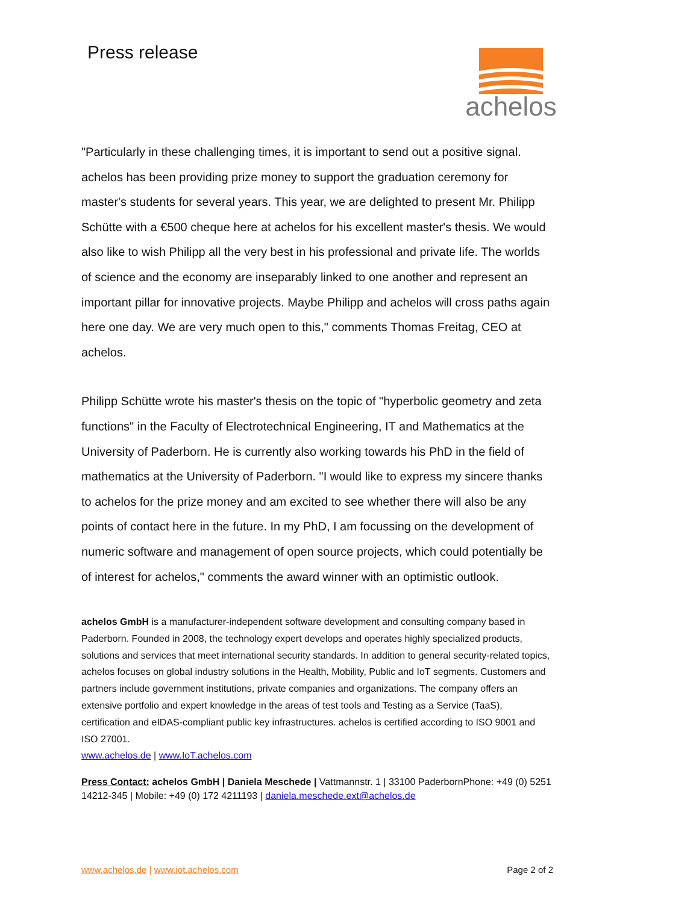Press release
achelos
"Particularly in these challenging times, it is important to send out a positive signal. achelos has been providing prize money to support the graduation ceremony for master's students for several years. This year, we are delighted to present Mr. Philipp Schütte with a €500 cheque here at achelos for his excellent master's thesis. We would also like to wish Philipp all the very best in his professional and private life. The worlds of science and the economy are inseparably linked to one another and represent an important pillar for innovative projects. Maybe Philipp and achelos will cross paths again here one day. We are very much open to this," comments Thomas Freitag, CEO at achelos.
Philipp Schütte wrote his master's thesis on the topic of "hyperbolic geometry and zeta functions" in the Faculty of Electrotechnical Engineering, IT and Mathematics at the University of Paderborn. He is currently also working towards his PhD in the field of mathematics at the University of Paderborn. "I would like to express my sincere thanks to achelos for the prize money and am excited to see whether there will also be any points of contact here in the future. In my PhD, I am focussing on the development of numeric software and management of open source projects, which could potentially be of interest for achelos," comments the award winner with an optimistic outlook.
achelos GmbH is a manufacturer-independent software development and consulting company based in Paderborn. Founded in 2008, the technology expert develops and operates highly specialized products, solutions and services that meet international security standards. In addition to general security-related topics, achelos focuses on global industry solutions in the Health, Mobility, Public and IoT segments. Customers and partners include government institutions, private companies and organizations. The company offers an extensive portfolio and expert knowledge in the areas of test tools and Testing as a Service (TaaS), certification and eIDAS-compliant public key infrastructures. achelos is certified according to ISO 9001 and ISO 27001.
www.achelos.de | www.IoT.achelos.com
Press Contact: achelos GmbH | Daniela Meschede | Vattmannstr. 1 | 33100 PaderbornPhone: +49 (0) 5251 14212-345 | Mobile: +49 (0) 172 4211193 | daniela.meschede.ext@achelos.de
www.achelos.de | www.iot.achelos.com Page 2 of 2